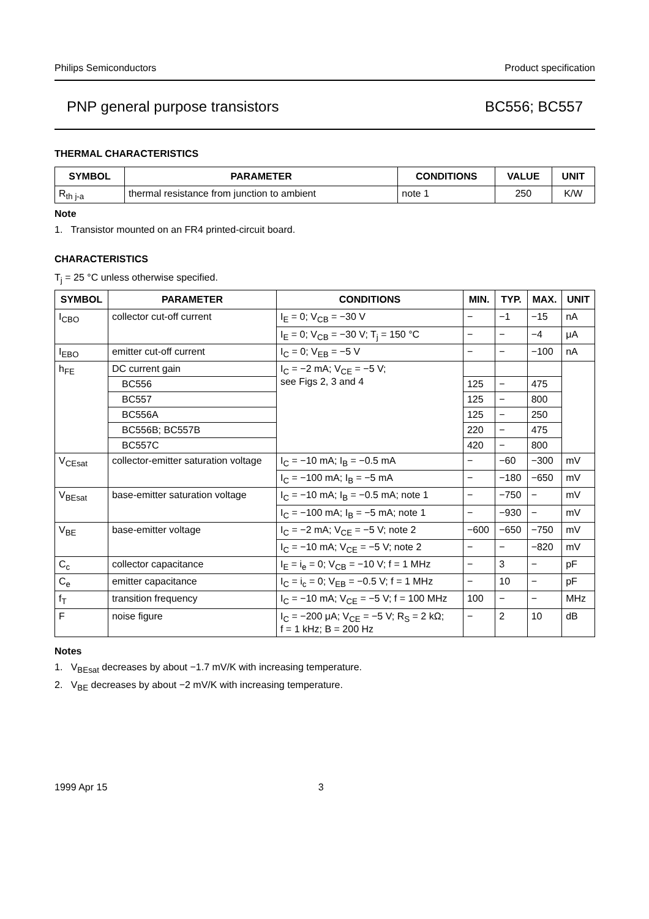Philips Semiconductors Product specification
PNP general purpose transistors BC556; BC557
THERMAL CHARACTERISTICS
| SYMBOL | PARAMETER | CONDITIONS | VALUE | UNIT |
| --- | --- | --- | --- | --- |
| R<sub>th j-a</sub> | thermal resistance from junction to ambient | note 1 | 250 | K/W |
Note
1. Transistor mounted on an FR4 printed-circuit board.
CHARACTERISTICS
T<sub>j</sub> = 25 °C unless otherwise specified.
| SYMBOL | PARAMETER | CONDITIONS | MIN. | TYP. | MAX. | UNIT |
| --- | --- | --- | --- | --- | --- | --- |
| I<sub>CBO</sub> | collector cut-off current | I<sub>E</sub> = 0; V<sub>CB</sub> = −30 V | − | −1 | −15 | nA |
| | | I<sub>E</sub> = 0; V<sub>CB</sub> = −30 V; T<sub>j</sub> = 150 °C | − | − | −4 | μA |
| I<sub>EBO</sub> | emitter cut-off current | I<sub>C</sub> = 0; V<sub>EB</sub> = −5 V | − | − | −100 | nA |
| h<sub>FE</sub> | DC current gain | I<sub>C</sub> = −2 mA; V<sub>CE</sub> = −5 V; see Figs 2, 3 and 4 | | | | |
| | BC556 | | 125 | − | 475 | |
| | BC557 | | 125 | − | 800 | |
| | BC556A | | 125 | − | 250 | |
| | BC556B; BC557B | | 220 | − | 475 | |
| | BC557C | | 420 | − | 800 | |
| V<sub>CEsat</sub> | collector-emitter saturation voltage | I<sub>C</sub> = −10 mA; I<sub>B</sub> = −0.5 mA | − | −60 | −300 | mV |
| | | I<sub>C</sub> = −100 mA; I<sub>B</sub> = −5 mA | − | −180 | −650 | mV |
| V<sub>BEsat</sub> | base-emitter saturation voltage | I<sub>C</sub> = −10 mA; I<sub>B</sub> = −0.5 mA; note 1 | − | −750 | − | mV |
| | | I<sub>C</sub> = −100 mA; I<sub>B</sub> = −5 mA; note 1 | − | −930 | − | mV |
| V<sub>BE</sub> | base-emitter voltage | I<sub>C</sub> = −2 mA; V<sub>CE</sub> = −5 V; note 2 | −600 | −650 | −750 | mV |
| | | I<sub>C</sub> = −10 mA; V<sub>CE</sub> = −5 V; note 2 | − | − | −820 | mV |
| C<sub>c</sub> | collector capacitance | I<sub>E</sub> = i<sub>e</sub> = 0; V<sub>CB</sub> = −10 V; f = 1 MHz | − | 3 | − | pF |
| C<sub>e</sub> | emitter capacitance | I<sub>C</sub> = i<sub>c</sub> = 0; V<sub>EB</sub> = −0.5 V; f = 1 MHz | − | 10 | − | pF |
| f<sub>T</sub> | transition frequency | I<sub>C</sub> = −10 mA; V<sub>CE</sub> = −5 V; f = 100 MHz | 100 | − | − | MHz |
| F | noise figure | I<sub>C</sub> = −200 μA; V<sub>CE</sub> = −5 V; R<sub>S</sub> = 2 kΩ; f = 1 kHz; B = 200 Hz | − | 2 | 10 | dB |
Notes
1. V<sub>BEsat</sub> decreases by about −1.7 mV/K with increasing temperature.
2. V<sub>BE</sub> decreases by about −2 mV/K with increasing temperature.
1999 Apr 15 3